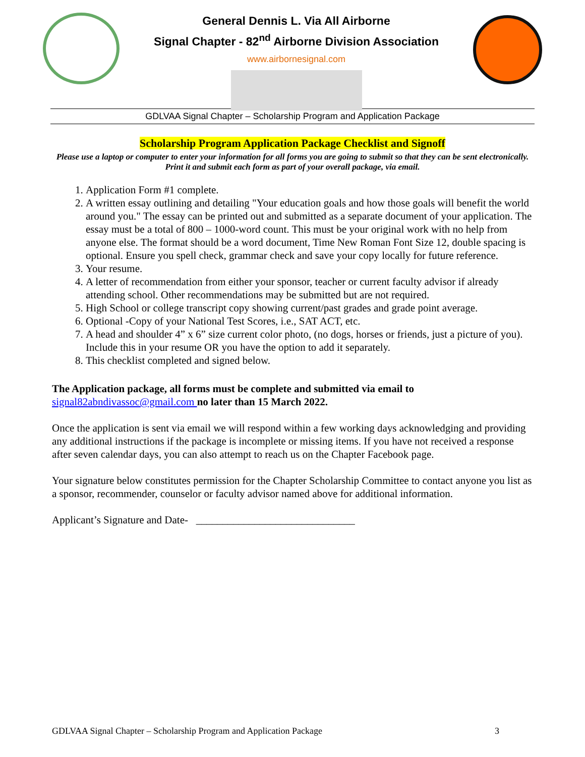General Dennis L. Via All Airborne
Signal Chapter - 82<sup>nd</sup> Airborne Division Association
www.airbornesignal.com
GDLVAA Signal Chapter – Scholarship Program and Application Package
Scholarship Program Application Package Checklist and Signoff
Please use a laptop or computer to enter your information for all forms you are going to submit so that they can be sent electronically. Print it and submit each form as part of your overall package, via email.
1. Application Form #1 complete.
2. A written essay outlining and detailing "Your education goals and how those goals will benefit the world around you." The essay can be printed out and submitted as a separate document of your application. The essay must be a total of 800 – 1000-word count. This must be your original work with no help from anyone else. The format should be a word document, Time New Roman Font Size 12, double spacing is optional. Ensure you spell check, grammar check and save your copy locally for future reference.
3. Your resume.
4. A letter of recommendation from either your sponsor, teacher or current faculty advisor if already attending school. Other recommendations may be submitted but are not required.
5. High School or college transcript copy showing current/past grades and grade point average.
6. Optional -Copy of your National Test Scores, i.e., SAT ACT, etc.
7. A head and shoulder 4” x 6” size current color photo, (no dogs, horses or friends, just a picture of you). Include this in your resume OR you have the option to add it separately.
8. This checklist completed and signed below.
The Application package, all forms must be complete and submitted via email to
signal82abndivassoc@gmail.com no later than 15 March 2022.
Once the application is sent via email we will respond within a few working days acknowledging and providing any additional instructions if the package is incomplete or missing items. If you have not received a response after seven calendar days, you can also attempt to reach us on the Chapter Facebook page.
Your signature below constitutes permission for the Chapter Scholarship Committee to contact anyone you list as a sponsor, recommender, counselor or faculty advisor named above for additional information.
Applicant’s Signature and Date- ______________________________
GDLVAA Signal Chapter – Scholarship Program and Application Package 3